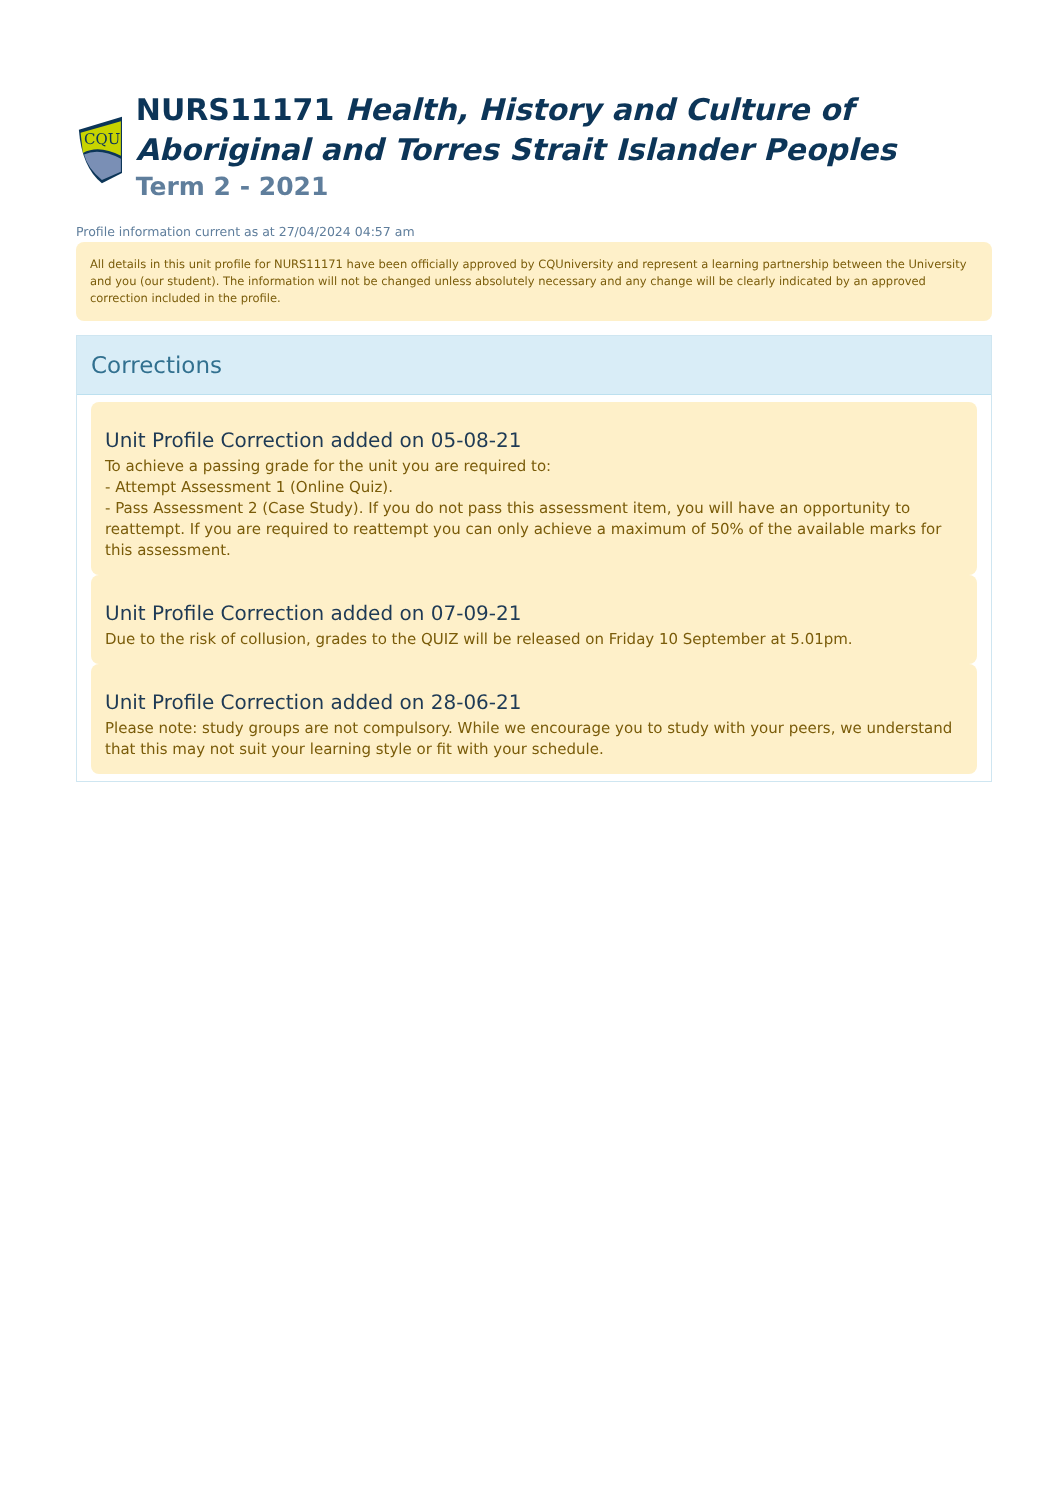CQU
NURS11171 Health, History and Culture of Aboriginal and Torres Strait Islander Peoples
Term 2 - 2021
Profile information current as at 27/04/2024 04:57 am
All details in this unit profile for NURS11171 have been officially approved by CQUniversity and represent a learning partnership between the University and you (our student). The information will not be changed unless absolutely necessary and any change will be clearly indicated by an approved correction included in the profile.
Corrections
Unit Profile Correction added on 05-08-21
To achieve a passing grade for the unit you are required to:
- Attempt Assessment 1 (Online Quiz).
- Pass Assessment 2 (Case Study). If you do not pass this assessment item, you will have an opportunity to reattempt. If you are required to reattempt you can only achieve a maximum of 50% of the available marks for this assessment.
Unit Profile Correction added on 07-09-21
Due to the risk of collusion, grades to the QUIZ will be released on Friday 10 September at 5.01pm.
Unit Profile Correction added on 28-06-21
Please note: study groups are not compulsory. While we encourage you to study with your peers, we understand that this may not suit your learning style or fit with your schedule.